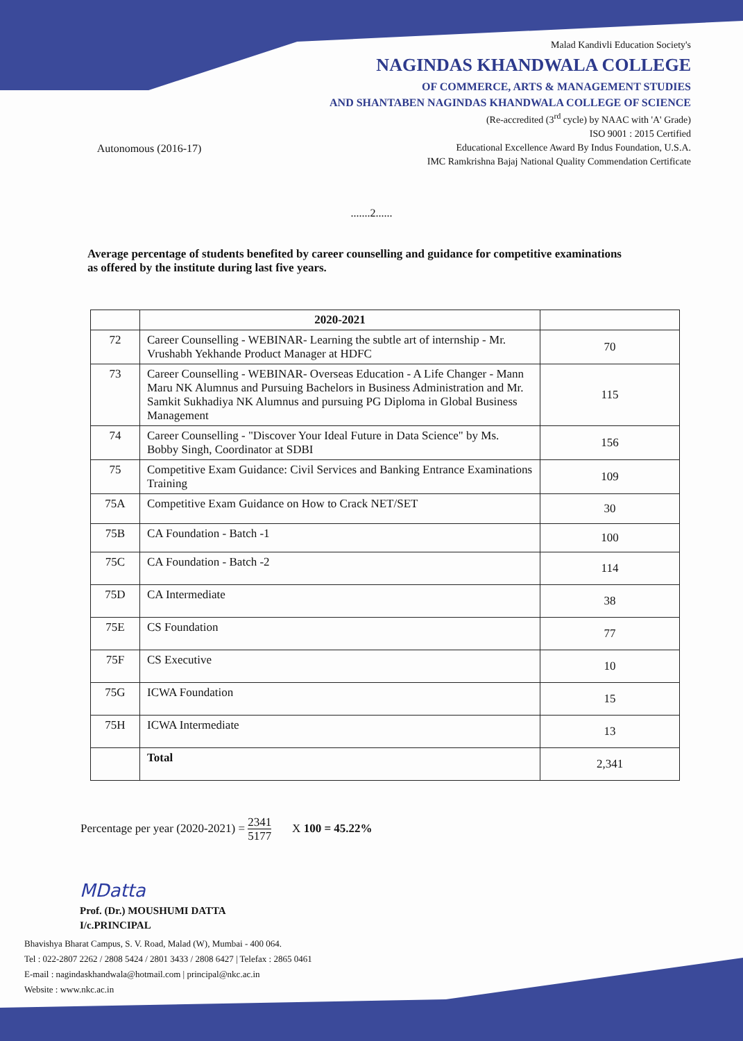Autonomous (2016-17)
Malad Kandivli Education Society's
NAGINDAS KHANDWALA COLLEGE
OF COMMERCE, ARTS & MANAGEMENT STUDIES
AND SHANTABEN NAGINDAS KHANDWALA COLLEGE OF SCIENCE
(Re-accredited (3<sup>rd</sup> cycle) by NAAC with 'A' Grade)
ISO 9001 : 2015 Certified
Educational Excellence Award By Indus Foundation, U.S.A.
IMC Ramkrishna Bajaj National Quality Commendation Certificate
.......2......
Average percentage of students benefited by career counselling and guidance for competitive examinations as offered by the institute during last five years.
| | 2020-2021 | |
| --- | --- | --- |
| 72 | Career Counselling - WEBINAR- Learning the subtle art of internship - Mr. Vrushabh Yekhande Product Manager at HDFC | 70 |
| 73 | Career Counselling - WEBINAR- Overseas Education - A Life Changer - Mann Maru NK Alumnus and Pursuing Bachelors in Business Administration and Mr. Samkit Sukhadiya NK Alumnus and pursuing PG Diploma in Global Business Management | 115 |
| 74 | Career Counselling - "Discover Your Ideal Future in Data Science" by Ms. Bobby Singh, Coordinator at SDBI | 156 |
| 75 | Competitive Exam Guidance: Civil Services and Banking Entrance Examinations Training | 109 |
| 75A | Competitive Exam Guidance on How to Crack NET/SET | 30 |
| 75B | CA Foundation - Batch -1 | 100 |
| 75C | CA Foundation - Batch -2 | 114 |
| 75D | CA Intermediate | 38 |
| 75E | CS Foundation | 77 |
| 75F | CS Executive | 10 |
| 75G | ICWA Foundation | 15 |
| 75H | ICWA Intermediate | 13 |
| | Total | 2,341 |
Percentage per year (2020-2021) = 2341
5177 X 100 = 45.22%
MDatta
Prof. (Dr.) MOUSHUMI DATTA
I/c.PRINCIPAL
Bhavishya Bharat Campus, S. V. Road, Malad (W), Mumbai - 400 064.
Tel : 022-2807 2262 / 2808 5424 / 2801 3433 / 2808 6427 | Telefax : 2865 0461
E-mail : nagindaskhandwala@hotmail.com | principal@nkc.ac.in
Website : www.nkc.ac.in